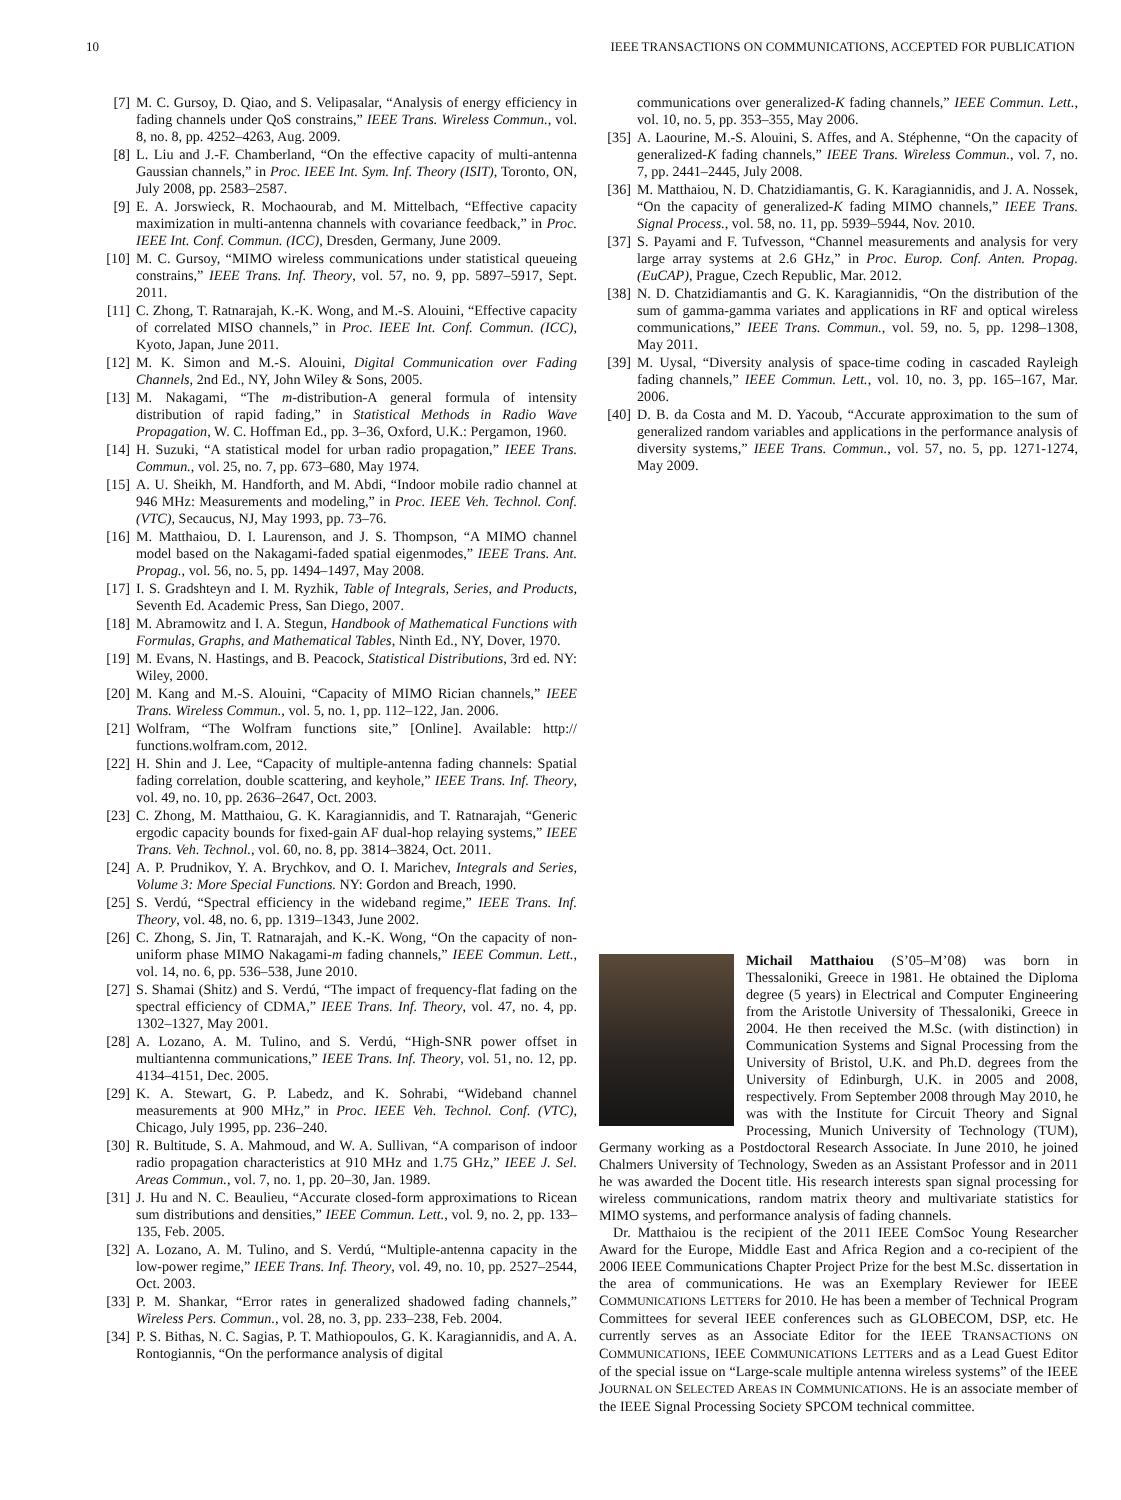10 IEEE TRANSACTIONS ON COMMUNICATIONS, ACCEPTED FOR PUBLICATION
[7] M. C. Gursoy, D. Qiao, and S. Velipasalar, “Analysis of energy efficiency in fading channels under QoS constrains,” IEEE Trans. Wireless Commun., vol. 8, no. 8, pp. 4252–4263, Aug. 2009.
[8] L. Liu and J.-F. Chamberland, “On the effective capacity of multi-antenna Gaussian channels,” in Proc. IEEE Int. Sym. Inf. Theory (ISIT), Toronto, ON, July 2008, pp. 2583–2587.
[9] E. A. Jorswieck, R. Mochaourab, and M. Mittelbach, “Effective capacity maximization in multi-antenna channels with covariance feedback,” in Proc. IEEE Int. Conf. Commun. (ICC), Dresden, Germany, June 2009.
[10] M. C. Gursoy, “MIMO wireless communications under statistical queueing constrains,” IEEE Trans. Inf. Theory, vol. 57, no. 9, pp. 5897–5917, Sept. 2011.
[11] C. Zhong, T. Ratnarajah, K.-K. Wong, and M.-S. Alouini, “Effective capacity of correlated MISO channels,” in Proc. IEEE Int. Conf. Commun. (ICC), Kyoto, Japan, June 2011.
[12] M. K. Simon and M.-S. Alouini, Digital Communication over Fading Channels, 2nd Ed., NY, John Wiley & Sons, 2005.
[13] M. Nakagami, “The m-distribution-A general formula of intensity distribution of rapid fading,” in Statistical Methods in Radio Wave Propagation, W. C. Hoffman Ed., pp. 3–36, Oxford, U.K.: Pergamon, 1960.
[14] H. Suzuki, “A statistical model for urban radio propagation,” IEEE Trans. Commun., vol. 25, no. 7, pp. 673–680, May 1974.
[15] A. U. Sheikh, M. Handforth, and M. Abdi, “Indoor mobile radio channel at 946 MHz: Measurements and modeling,” in Proc. IEEE Veh. Technol. Conf. (VTC), Secaucus, NJ, May 1993, pp. 73–76.
[16] M. Matthaiou, D. I. Laurenson, and J. S. Thompson, “A MIMO channel model based on the Nakagami-faded spatial eigenmodes,” IEEE Trans. Ant. Propag., vol. 56, no. 5, pp. 1494–1497, May 2008.
[17] I. S. Gradshteyn and I. M. Ryzhik, Table of Integrals, Series, and Products, Seventh Ed. Academic Press, San Diego, 2007.
[18] M. Abramowitz and I. A. Stegun, Handbook of Mathematical Functions with Formulas, Graphs, and Mathematical Tables, Ninth Ed., NY, Dover, 1970.
[19] M. Evans, N. Hastings, and B. Peacock, Statistical Distributions, 3rd ed. NY: Wiley, 2000.
[20] M. Kang and M.-S. Alouini, “Capacity of MIMO Rician channels,” IEEE Trans. Wireless Commun., vol. 5, no. 1, pp. 112–122, Jan. 2006.
[21] Wolfram, “The Wolfram functions site,” [Online]. Available: http:// functions.wolfram.com, 2012.
[22] H. Shin and J. Lee, “Capacity of multiple-antenna fading channels: Spatial fading correlation, double scattering, and keyhole,” IEEE Trans. Inf. Theory, vol. 49, no. 10, pp. 2636–2647, Oct. 2003.
[23] C. Zhong, M. Matthaiou, G. K. Karagiannidis, and T. Ratnarajah, “Generic ergodic capacity bounds for fixed-gain AF dual-hop relaying systems,” IEEE Trans. Veh. Technol., vol. 60, no. 8, pp. 3814–3824, Oct. 2011.
[24] A. P. Prudnikov, Y. A. Brychkov, and O. I. Marichev, Integrals and Series, Volume 3: More Special Functions. NY: Gordon and Breach, 1990.
[25] S. Verdú, “Spectral efficiency in the wideband regime,” IEEE Trans. Inf. Theory, vol. 48, no. 6, pp. 1319–1343, June 2002.
[26] C. Zhong, S. Jin, T. Ratnarajah, and K.-K. Wong, “On the capacity of non-uniform phase MIMO Nakagami-m fading channels,” IEEE Commun. Lett., vol. 14, no. 6, pp. 536–538, June 2010.
[27] S. Shamai (Shitz) and S. Verdú, “The impact of frequency-flat fading on the spectral efficiency of CDMA,” IEEE Trans. Inf. Theory, vol. 47, no. 4, pp. 1302–1327, May 2001.
[28] A. Lozano, A. M. Tulino, and S. Verdú, “High-SNR power offset in multiantenna communications,” IEEE Trans. Inf. Theory, vol. 51, no. 12, pp. 4134–4151, Dec. 2005.
[29] K. A. Stewart, G. P. Labedz, and K. Sohrabi, “Wideband channel measurements at 900 MHz,” in Proc. IEEE Veh. Technol. Conf. (VTC), Chicago, July 1995, pp. 236–240.
[30] R. Bultitude, S. A. Mahmoud, and W. A. Sullivan, “A comparison of indoor radio propagation characteristics at 910 MHz and 1.75 GHz,” IEEE J. Sel. Areas Commun., vol. 7, no. 1, pp. 20–30, Jan. 1989.
[31] J. Hu and N. C. Beaulieu, “Accurate closed-form approximations to Ricean sum distributions and densities,” IEEE Commun. Lett., vol. 9, no. 2, pp. 133–135, Feb. 2005.
[32] A. Lozano, A. M. Tulino, and S. Verdú, “Multiple-antenna capacity in the low-power regime,” IEEE Trans. Inf. Theory, vol. 49, no. 10, pp. 2527–2544, Oct. 2003.
[33] P. M. Shankar, “Error rates in generalized shadowed fading channels,” Wireless Pers. Commun., vol. 28, no. 3, pp. 233–238, Feb. 2004.
[34] P. S. Bithas, N. C. Sagias, P. T. Mathiopoulos, G. K. Karagiannidis, and A. A. Rontogiannis, “On the performance analysis of digital
communications over generalized-K fading channels,” IEEE Commun. Lett., vol. 10, no. 5, pp. 353–355, May 2006.
[35] A. Laourine, M.-S. Alouini, S. Affes, and A. Stéphenne, “On the capacity of generalized-K fading channels,” IEEE Trans. Wireless Commun., vol. 7, no. 7, pp. 2441–2445, July 2008.
[36] M. Matthaiou, N. D. Chatzidiamantis, G. K. Karagiannidis, and J. A. Nossek, “On the capacity of generalized-K fading MIMO channels,” IEEE Trans. Signal Process., vol. 58, no. 11, pp. 5939–5944, Nov. 2010.
[37] S. Payami and F. Tufvesson, “Channel measurements and analysis for very large array systems at 2.6 GHz,” in Proc. Europ. Conf. Anten. Propag. (EuCAP), Prague, Czech Republic, Mar. 2012.
[38] N. D. Chatzidiamantis and G. K. Karagiannidis, “On the distribution of the sum of gamma-gamma variates and applications in RF and optical wireless communications,” IEEE Trans. Commun., vol. 59, no. 5, pp. 1298–1308, May 2011.
[39] M. Uysal, “Diversity analysis of space-time coding in cascaded Rayleigh fading channels,” IEEE Commun. Lett., vol. 10, no. 3, pp. 165–167, Mar. 2006.
[40] D. B. da Costa and M. D. Yacoub, “Accurate approximation to the sum of generalized random variables and applications in the performance analysis of diversity systems,” IEEE Trans. Commun., vol. 57, no. 5, pp. 1271-1274, May 2009.
Michail Matthaiou (S’05–M’08) was born in Thessaloniki, Greece in 1981. He obtained the Diploma degree (5 years) in Electrical and Computer Engineering from the Aristotle University of Thessaloniki, Greece in 2004. He then received the M.Sc. (with distinction) in Communication Systems and Signal Processing from the University of Bristol, U.K. and Ph.D. degrees from the University of Edinburgh, U.K. in 2005 and 2008, respectively. From September 2008 through May 2010, he was with the Institute for Circuit Theory and Signal Processing, Munich University of Technology (TUM), Germany working as a Postdoctoral Research Associate. In June 2010, he joined Chalmers University of Technology, Sweden as an Assistant Professor and in 2011 he was awarded the Docent title. His research interests span signal processing for wireless communications, random matrix theory and multivariate statistics for MIMO systems, and performance analysis of fading channels.
Dr. Matthaiou is the recipient of the 2011 IEEE ComSoc Young Researcher Award for the Europe, Middle East and Africa Region and a co-recipient of the 2006 IEEE Communications Chapter Project Prize for the best M.Sc. dissertation in the area of communications. He was an Exemplary Reviewer for IEEE COMMUNICATIONS LETTERS for 2010. He has been a member of Technical Program Committees for several IEEE conferences such as GLOBECOM, DSP, etc. He currently serves as an Associate Editor for the IEEE TRANSACTIONS ON COMMUNICATIONS, IEEE COMMUNICATIONS LETTERS and as a Lead Guest Editor of the special issue on “Large-scale multiple antenna wireless systems” of the IEEE JOURNAL ON SELECTED AREAS IN COMMUNICATIONS. He is an associate member of the IEEE Signal Processing Society SPCOM technical committee.